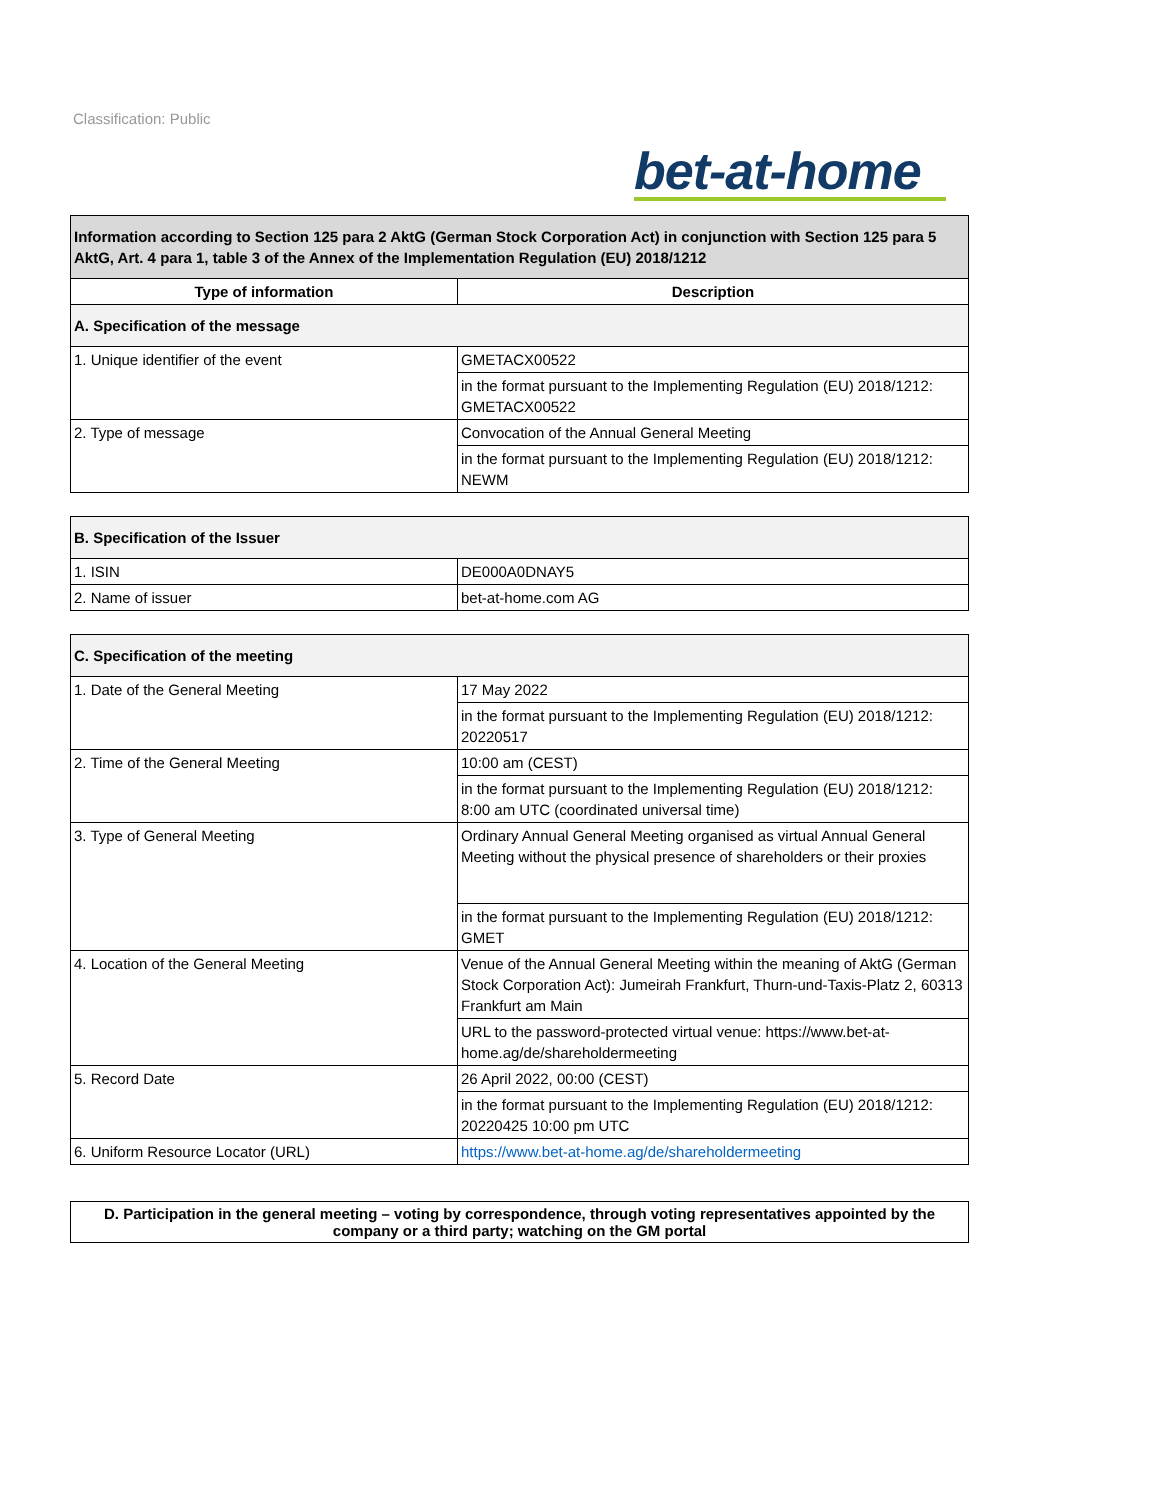Classification: Public
bet-at-home
| Information according to Section 125 para 2 AktG (German Stock Corporation Act) in conjunction with Section 125 para 5 AktG, Art. 4 para 1, table 3 of the Annex of the Implementation Regulation (EU) 2018/1212 | |
| Type of information | Description |
| A. Specification of the message | |
| 1. Unique identifier of the event | GMETACX00522 |
| | in the format pursuant to the Implementing Regulation (EU) 2018/1212: GMETACX00522 |
| 2. Type of message | Convocation of the Annual General Meeting |
| | in the format pursuant to the Implementing Regulation (EU) 2018/1212: NEWM |
| B. Specification of the Issuer | |
| 1. ISIN | DE000A0DNAY5 |
| 2. Name of issuer | bet-at-home.com AG |
| C. Specification of the meeting | |
| 1. Date of the General Meeting | 17 May 2022 |
| | in the format pursuant to the Implementing Regulation (EU) 2018/1212: 20220517 |
| 2. Time of the General Meeting | 10:00 am (CEST) |
| | in the format pursuant to the Implementing Regulation (EU) 2018/1212: 8:00 am UTC (coordinated universal time) |
| 3. Type of General Meeting | Ordinary Annual General Meeting organised as virtual Annual General Meeting without the physical presence of shareholders or their proxies |
| | in the format pursuant to the Implementing Regulation (EU) 2018/1212: GMET |
| 4. Location of the General Meeting | Venue of the Annual General Meeting within the meaning of AktG (German Stock Corporation Act): Jumeirah Frankfurt, Thurn-und-Taxis-Platz 2, 60313 Frankfurt am Main |
| | URL to the password-protected virtual venue: https://www.bet-at-home.ag/de/shareholdermeeting |
| 5. Record Date | 26 April 2022, 00:00 (CEST) |
| | in the format pursuant to the Implementing Regulation (EU) 2018/1212: 20220425 10:00 pm UTC |
| 6. Uniform Resource Locator (URL) | https://www.bet-at-home.ag/de/shareholdermeeting |
| D. Participation in the general meeting – voting by correspondence, through voting representatives appointed by the company or a third party; watching on the GM portal |